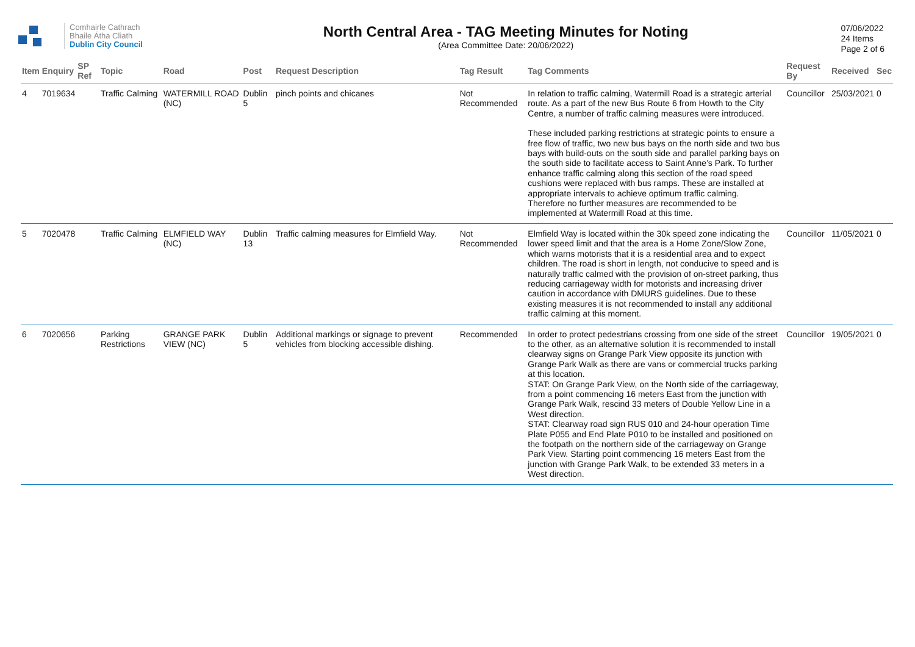Comhairle Cathrach
Bhaile Átha Cliath
Dublin City Council
North Central Area - TAG Meeting Minutes for Noting
(Area Committee Date: 20/06/2022)
07/06/2022
24 Items
Page 2 of 6
| Item | Enquiry | SP Ref | Topic | Road | Post | Request Description | Tag Result | Tag Comments | Request By | Received | Sec |
| --- | --- | --- | --- | --- | --- | --- | --- | --- | --- | --- | --- |
| 4 | 7019634 | | Traffic Calming | WATERMILL ROAD (NC) | Dublin 5 | pinch points and chicanes | Not Recommended | In relation to traffic calming, Watermill Road is a strategic arterial route. As a part of the new Bus Route 6 from Howth to the City Centre, a number of traffic calming measures were introduced. These included parking restrictions at strategic points to ensure a free flow of traffic, two new bus bays on the north side and two bus bays with build-outs on the south side and parallel parking bays on the south side to facilitate access to Saint Anne’s Park. To further enhance traffic calming along this section of the road speed cushions were replaced with bus ramps. These are installed at appropriate intervals to achieve optimum traffic calming. Therefore no further measures are recommended to be implemented at Watermill Road at this time. | Councillor | 25/03/2021 | 0 |
| 5 | 7020478 | | Traffic Calming | ELMFIELD WAY (NC) | Dublin 13 | Traffic calming measures for Elmfield Way. | Not Recommended | Elmfield Way is located within the 30k speed zone indicating the lower speed limit and that the area is a Home Zone/Slow Zone, which warns motorists that it is a residential area and to expect children. The road is short in length, not conducive to speed and is naturally traffic calmed with the provision of on-street parking, thus reducing carriageway width for motorists and increasing driver caution in accordance with DMURS guidelines. Due to these existing measures it is not recommended to install any additional traffic calming at this moment. | Councillor | 11/05/2021 | 0 |
| 6 | 7020656 | | Parking Restrictions | GRANGE PARK VIEW (NC) | Dublin 5 | Additional markings or signage to prevent vehicles from blocking accessible dishing. | Recommended | In order to protect pedestrians crossing from one side of the street to the other, as an alternative solution it is recommended to install clearway signs on Grange Park View opposite its junction with Grange Park Walk as there are vans or commercial trucks parking at this location. STAT: On Grange Park View, on the North side of the carriageway, from a point commencing 16 meters East from the junction with Grange Park Walk, rescind 33 meters of Double Yellow Line in a West direction. STAT: Clearway road sign RUS 010 and 24-hour operation Time Plate P055 and End Plate P010 to be installed and positioned on the footpath on the northern side of the carriageway on Grange Park View. Starting point commencing 16 meters East from the junction with Grange Park Walk, to be extended 33 meters in a West direction. | Councillor | 19/05/2021 | 0 |